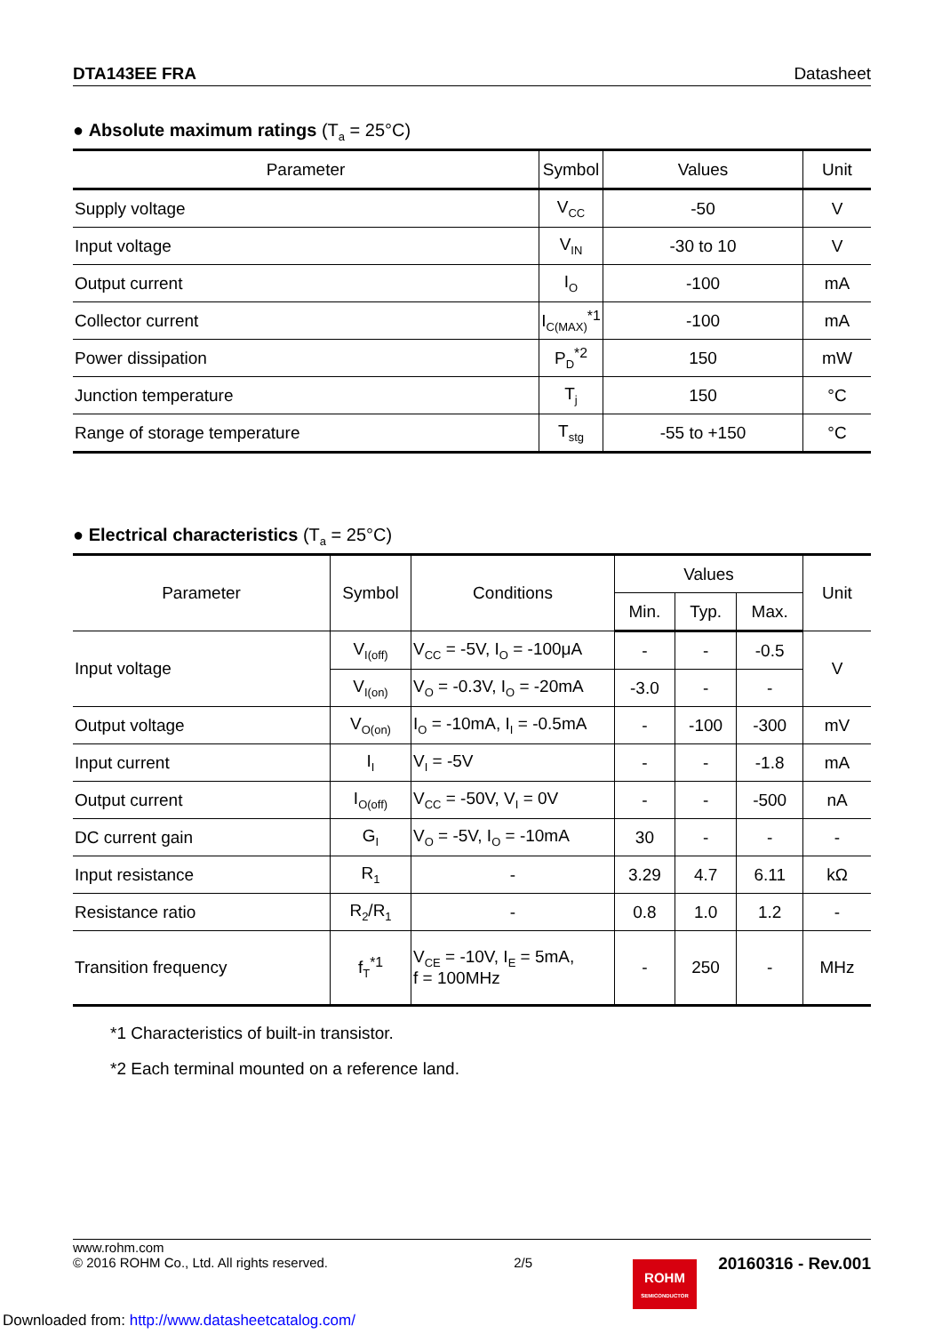DTA143EE FRA Datasheet
● Absolute maximum ratings (T<sub>a</sub> = 25°C)
| Parameter | Symbol | Values | Unit |
| --- | --- | --- | --- |
| Supply voltage | V<sub>CC</sub> | -50 | V |
| Input voltage | V<sub>IN</sub> | -30 to 10 | V |
| Output current | I<sub>O</sub> | -100 | mA |
| Collector current | I<sub>C(MAX)</sub><sup>*1</sup> | -100 | mA |
| Power dissipation | P<sub>D</sub><sup>*2</sup> | 150 | mW |
| Junction temperature | T<sub>j</sub> | 150 | °C |
| Range of storage temperature | T<sub>stg</sub> | -55 to +150 | °C |
● Electrical characteristics (T<sub>a</sub> = 25°C)
| Parameter | Symbol | Conditions | Values | | | Unit |
| --- | --- | --- | --- | --- | --- | --- |
| | | | Min. | Typ. | Max. | |
| Input voltage | V<sub>I(off)</sub> | V<sub>CC</sub> = -5V, I<sub>O</sub> = -100μA | - | - | -0.5 | V |
| | V<sub>I(on)</sub> | V<sub>O</sub> = -0.3V, I<sub>O</sub> = -20mA | -3.0 | - | - | |
| Output voltage | V<sub>O(on)</sub> | I<sub>O</sub> = -10mA, I<sub>I</sub> = -0.5mA | - | -100 | -300 | mV |
| Input current | I<sub>I</sub> | V<sub>I</sub> = -5V | - | - | -1.8 | mA |
| Output current | I<sub>O(off)</sub> | V<sub>CC</sub> = -50V, V<sub>I</sub> = 0V | - | - | -500 | nA |
| DC current gain | G<sub>I</sub> | V<sub>O</sub> = -5V, I<sub>O</sub> = -10mA | 30 | - | - | - |
| Input resistance | R<sub>1</sub> | - | 3.29 | 4.7 | 6.11 | kΩ |
| Resistance ratio | R<sub>2</sub>/R<sub>1</sub> | - | 0.8 | 1.0 | 1.2 | - |
| Transition frequency | f<sub>T</sub><sup>*1</sup> | V<sub>CE</sub> = -10V, I<sub>E</sub> = 5mA, f = 100MHz | - | 250 | - | MHz |
*1 Characteristics of built-in transistor.
*2 Each terminal mounted on a reference land.
www.rohm.com
© 2016 ROHM Co., Ltd. All rights reserved.
2/5
20160316 - Rev.001
ROHM
SEMICONDUCTOR
Downloaded from: http://www.datasheetcatalog.com/